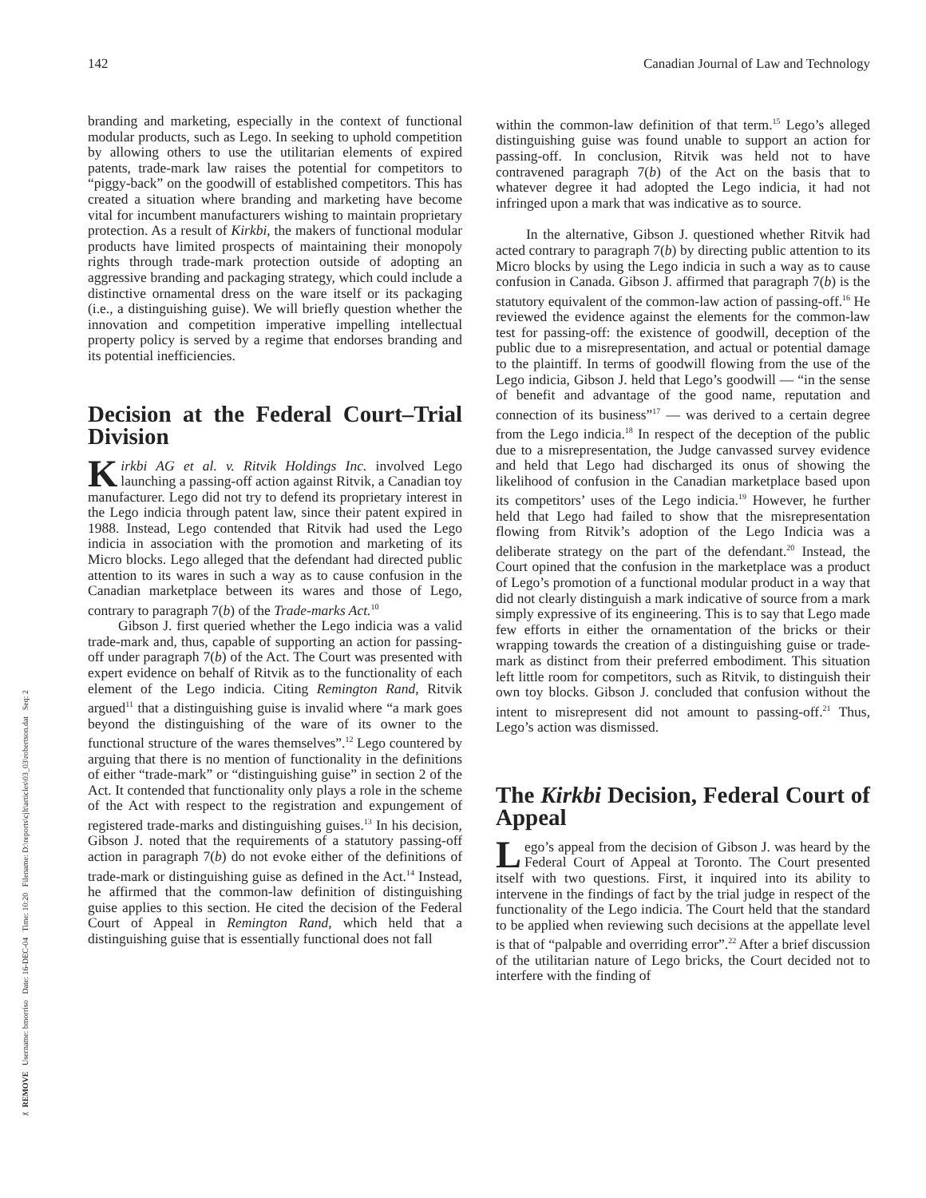142 Canadian Journal of Law and Technology
branding and marketing, especially in the context of functional modular products, such as Lego. In seeking to uphold competition by allowing others to use the utilitarian elements of expired patents, trade-mark law raises the potential for competitors to “piggy-back” on the goodwill of established competitors. This has created a situation where branding and marketing have become vital for incumbent manufacturers wishing to maintain proprietary protection. As a result of Kirkbi, the makers of functional modular products have limited prospects of maintaining their monopoly rights through trade-mark protection outside of adopting an aggressive branding and packaging strategy, which could include a distinctive ornamental dress on the ware itself or its packaging (i.e., a distinguishing guise). We will briefly question whether the innovation and competition imperative impelling intellectual property policy is served by a regime that endorses branding and its potential inefficiencies.
Decision at the Federal Court–Trial Division
Kirkbi AG et al. v. Ritvik Holdings Inc. involved Lego launching a passing-off action against Ritvik, a Canadian toy manufacturer. Lego did not try to defend its proprietary interest in the Lego indicia through patent law, since their patent expired in 1988. Instead, Lego contended that Ritvik had used the Lego indicia in association with the promotion and marketing of its Micro blocks. Lego alleged that the defendant had directed public attention to its wares in such a way as to cause confusion in the Canadian marketplace between its wares and those of Lego, contrary to paragraph 7(b) of the Trade-marks Act.<sup>10</sup>
Gibson J. first queried whether the Lego indicia was a valid trade-mark and, thus, capable of supporting an action for passing-off under paragraph 7(b) of the Act. The Court was presented with expert evidence on behalf of Ritvik as to the functionality of each element of the Lego indicia. Citing Remington Rand, Ritvik argued<sup>11</sup> that a distinguishing guise is invalid where “a mark goes beyond the distinguishing of the ware of its owner to the functional structure of the wares themselves”.<sup>12</sup> Lego countered by arguing that there is no mention of functionality in the definitions of either “trade-mark” or “distinguishing guise” in section 2 of the Act. It contended that functionality only plays a role in the scheme of the Act with respect to the registration and expungement of registered trade-marks and distinguishing guises.<sup>13</sup> In his decision, Gibson J. noted that the requirements of a statutory passing-off action in paragraph 7(b) do not evoke either of the definitions of trade-mark or distinguishing guise as defined in the Act.<sup>14</sup> Instead, he affirmed that the common-law definition of distinguishing guise applies to this section. He cited the decision of the Federal Court of Appeal in Remington Rand, which held that a distinguishing guise that is essentially functional does not fall
within the common-law definition of that term.<sup>15</sup> Lego’s alleged distinguishing guise was found unable to support an action for passing-off. In conclusion, Ritvik was held not to have contravened paragraph 7(b) of the Act on the basis that to whatever degree it had adopted the Lego indicia, it had not infringed upon a mark that was indicative as to source.
In the alternative, Gibson J. questioned whether Ritvik had acted contrary to paragraph 7(b) by directing public attention to its Micro blocks by using the Lego indicia in such a way as to cause confusion in Canada. Gibson J. affirmed that paragraph 7(b) is the statutory equivalent of the common-law action of passing-off.<sup>16</sup> He reviewed the evidence against the elements for the common-law test for passing-off: the existence of goodwill, deception of the public due to a misrepresentation, and actual or potential damage to the plaintiff. In terms of goodwill flowing from the use of the Lego indicia, Gibson J. held that Lego’s goodwill — “in the sense of benefit and advantage of the good name, reputation and connection of its business”<sup>17</sup> — was derived to a certain degree from the Lego indicia.<sup>18</sup> In respect of the deception of the public due to a misrepresentation, the Judge canvassed survey evidence and held that Lego had discharged its onus of showing the likelihood of confusion in the Canadian marketplace based upon its competitors’ uses of the Lego indicia.<sup>19</sup> However, he further held that Lego had failed to show that the misrepresentation flowing from Ritvik’s adoption of the Lego Indicia was a deliberate strategy on the part of the defendant.<sup>20</sup> Instead, the Court opined that the confusion in the marketplace was a product of Lego’s promotion of a functional modular product in a way that did not clearly distinguish a mark indicative of source from a mark simply expressive of its engineering. This is to say that Lego made few efforts in either the ornamentation of the bricks or their wrapping towards the creation of a distinguishing guise or trade-mark as distinct from their preferred embodiment. This situation left little room for competitors, such as Ritvik, to distinguish their own toy blocks. Gibson J. concluded that confusion without the intent to misrepresent did not amount to passing-off.<sup>21</sup> Thus, Lego’s action was dismissed.
The Kirkbi Decision, Federal Court of Appeal
Lego’s appeal from the decision of Gibson J. was heard by the Federal Court of Appeal at Toronto. The Court presented itself with two questions. First, it inquired into its ability to intervene in the findings of fact by the trial judge in respect of the functionality of the Lego indicia. The Court held that the standard to be applied when reviewing such decisions at the appellate level is that of “palpable and overriding error”.<sup>22</sup> After a brief discussion of the utilitarian nature of Lego bricks, the Court decided not to interfere with the finding of
✂ REMOVE Username: bmorriso Date: 16-DEC-04 Time: 10:20 Filename: D:\reports\cjlt\articles\03_03\robertson.dat Seq: 2